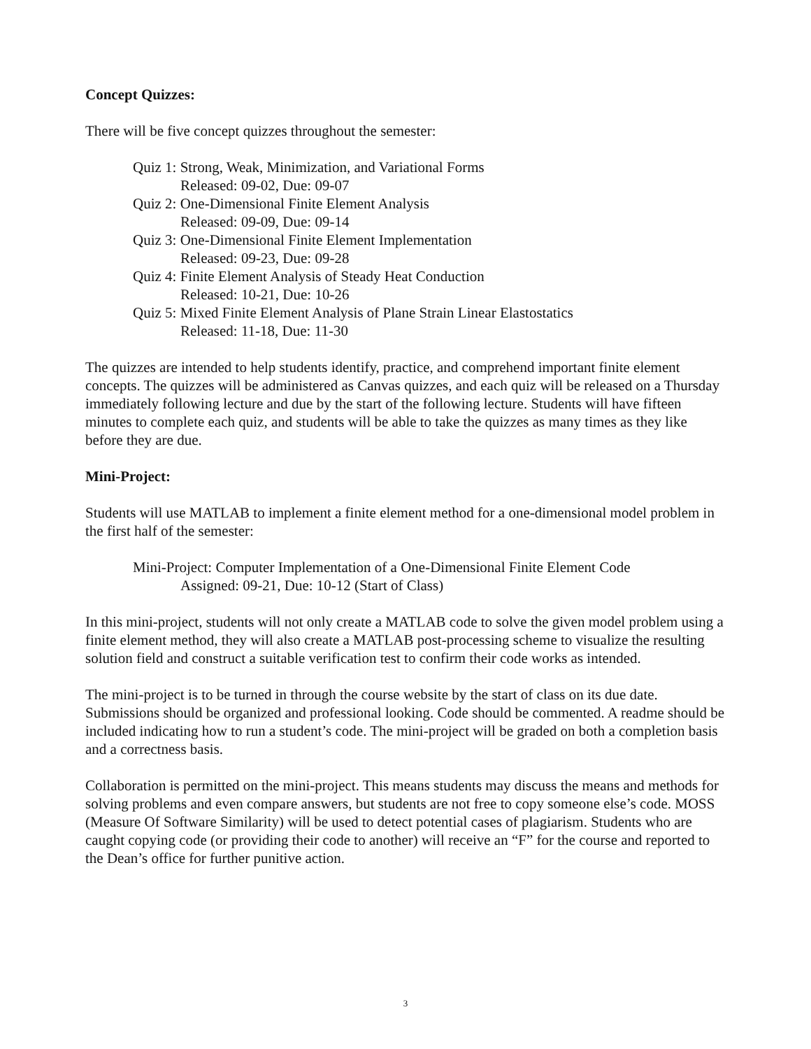Concept Quizzes:
There will be five concept quizzes throughout the semester:
Quiz 1: Strong, Weak, Minimization, and Variational Forms
Released: 09-02, Due: 09-07
Quiz 2: One-Dimensional Finite Element Analysis
Released: 09-09, Due: 09-14
Quiz 3: One-Dimensional Finite Element Implementation
Released: 09-23, Due: 09-28
Quiz 4: Finite Element Analysis of Steady Heat Conduction
Released: 10-21, Due: 10-26
Quiz 5: Mixed Finite Element Analysis of Plane Strain Linear Elastostatics
Released: 11-18, Due: 11-30
The quizzes are intended to help students identify, practice, and comprehend important finite element concepts. The quizzes will be administered as Canvas quizzes, and each quiz will be released on a Thursday immediately following lecture and due by the start of the following lecture. Students will have fifteen minutes to complete each quiz, and students will be able to take the quizzes as many times as they like before they are due.
Mini-Project:
Students will use MATLAB to implement a finite element method for a one-dimensional model problem in the first half of the semester:
Mini-Project: Computer Implementation of a One-Dimensional Finite Element Code
Assigned: 09-21, Due: 10-12 (Start of Class)
In this mini-project, students will not only create a MATLAB code to solve the given model problem using a finite element method, they will also create a MATLAB post-processing scheme to visualize the resulting solution field and construct a suitable verification test to confirm their code works as intended.
The mini-project is to be turned in through the course website by the start of class on its due date. Submissions should be organized and professional looking. Code should be commented. A readme should be included indicating how to run a student’s code. The mini-project will be graded on both a completion basis and a correctness basis.
Collaboration is permitted on the mini-project. This means students may discuss the means and methods for solving problems and even compare answers, but students are not free to copy someone else’s code. MOSS (Measure Of Software Similarity) will be used to detect potential cases of plagiarism. Students who are caught copying code (or providing their code to another) will receive an “F” for the course and reported to the Dean’s office for further punitive action.
3